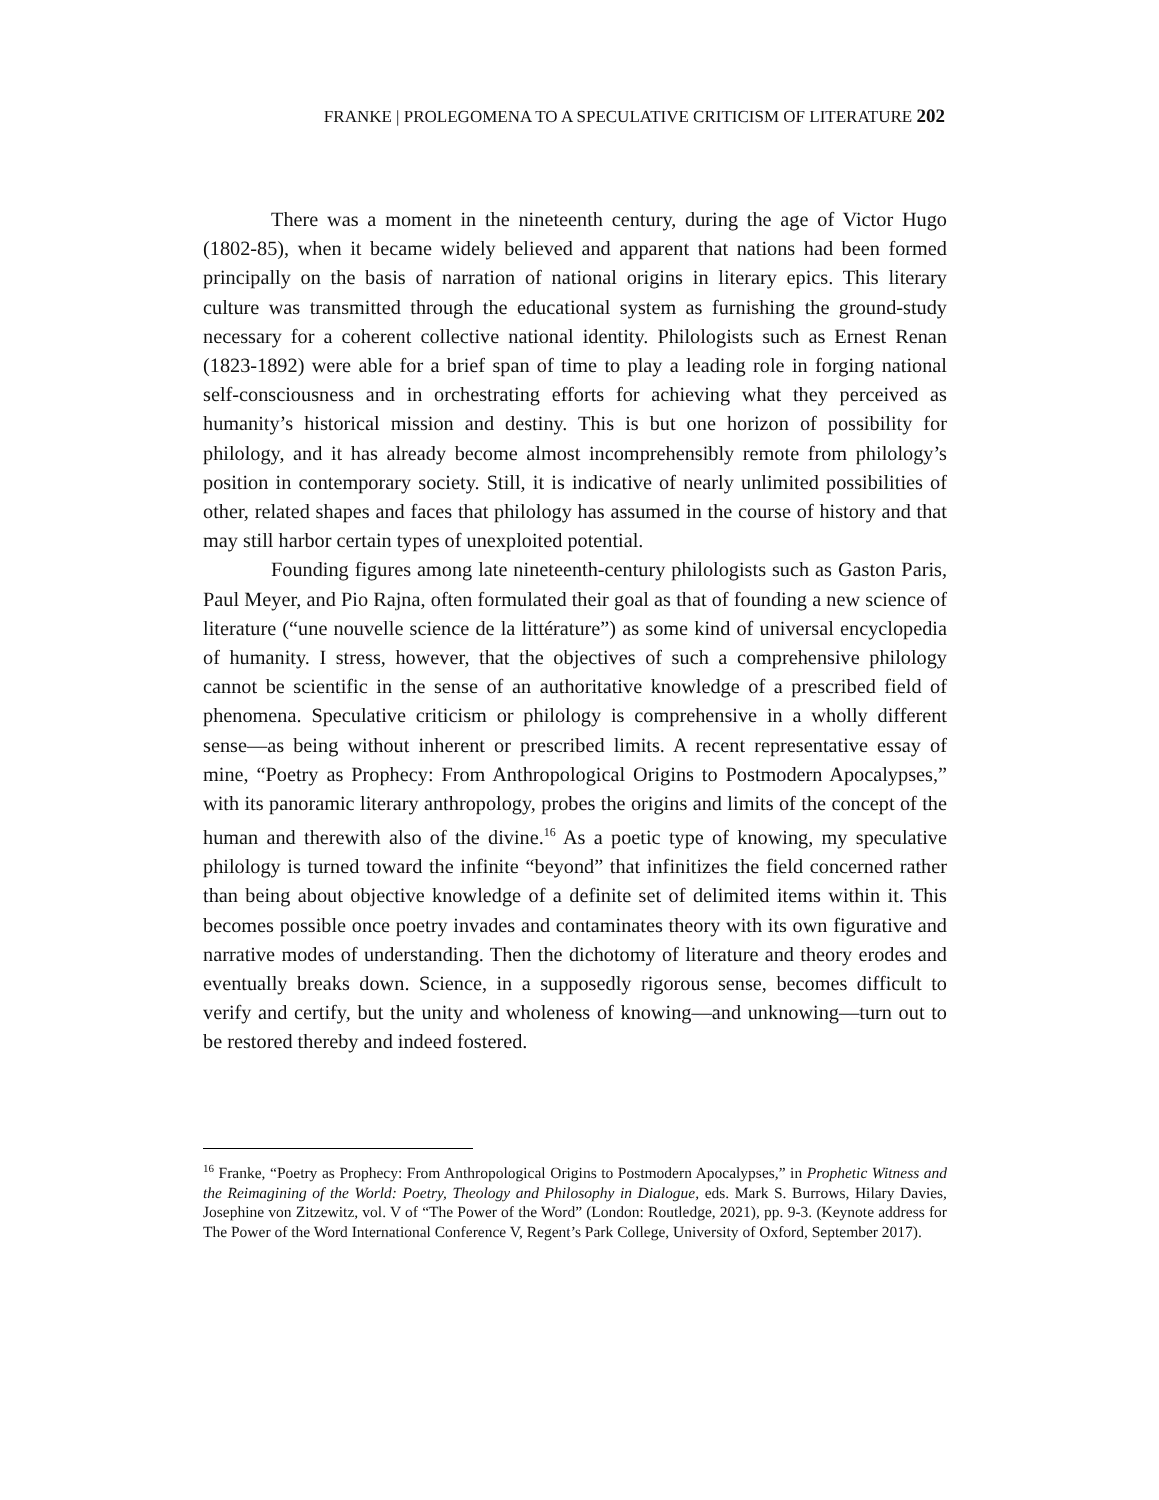FRANKE | PROLEGOMENA TO A SPECULATIVE CRITICISM OF LITERATURE 202
There was a moment in the nineteenth century, during the age of Victor Hugo (1802-85), when it became widely believed and apparent that nations had been formed principally on the basis of narration of national origins in literary epics. This literary culture was transmitted through the educational system as furnishing the ground-study necessary for a coherent collective national identity. Philologists such as Ernest Renan (1823-1892) were able for a brief span of time to play a leading role in forging national self-consciousness and in orchestrating efforts for achieving what they perceived as humanity’s historical mission and destiny. This is but one horizon of possibility for philology, and it has already become almost incomprehensibly remote from philology’s position in contemporary society. Still, it is indicative of nearly unlimited possibilities of other, related shapes and faces that philology has assumed in the course of history and that may still harbor certain types of unexploited potential.
Founding figures among late nineteenth-century philologists such as Gaston Paris, Paul Meyer, and Pio Rajna, often formulated their goal as that of founding a new science of literature (“une nouvelle science de la littérature”) as some kind of universal encyclopedia of humanity. I stress, however, that the objectives of such a comprehensive philology cannot be scientific in the sense of an authoritative knowledge of a prescribed field of phenomena. Speculative criticism or philology is comprehensive in a wholly different sense—as being without inherent or prescribed limits. A recent representative essay of mine, “Poetry as Prophecy: From Anthropological Origins to Postmodern Apocalypses,” with its panoramic literary anthropology, probes the origins and limits of the concept of the human and therewith also of the divine.<sup>16</sup> As a poetic type of knowing, my speculative philology is turned toward the infinite “beyond” that infinitizes the field concerned rather than being about objective knowledge of a definite set of delimited items within it. This becomes possible once poetry invades and contaminates theory with its own figurative and narrative modes of understanding. Then the dichotomy of literature and theory erodes and eventually breaks down. Science, in a supposedly rigorous sense, becomes difficult to verify and certify, but the unity and wholeness of knowing—and unknowing—turn out to be restored thereby and indeed fostered.
<sup>16</sup> Franke, “Poetry as Prophecy: From Anthropological Origins to Postmodern Apocalypses,” in Prophetic Witness and the Reimagining of the World: Poetry, Theology and Philosophy in Dialogue, eds. Mark S. Burrows, Hilary Davies, Josephine von Zitzewitz, vol. V of “The Power of the Word” (London: Routledge, 2021), pp. 9-3. (Keynote address for The Power of the Word International Conference V, Regent’s Park College, University of Oxford, September 2017).